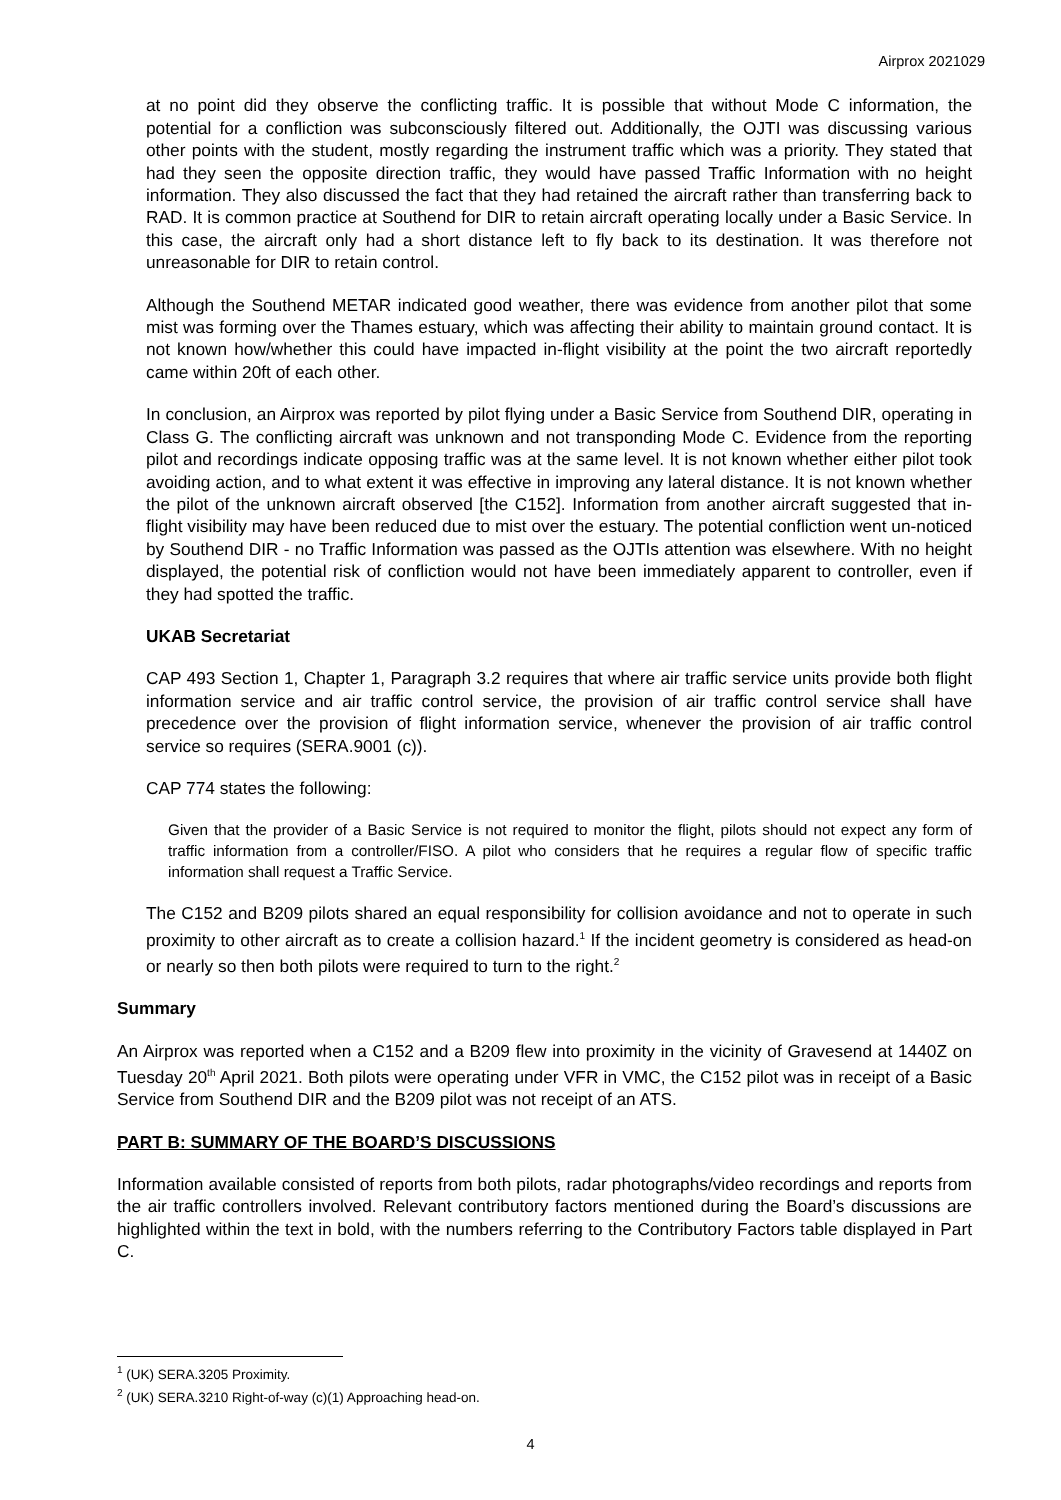Airprox 2021029
at no point did they observe the conflicting traffic. It is possible that without Mode C information, the potential for a confliction was subconsciously filtered out. Additionally, the OJTI was discussing various other points with the student, mostly regarding the instrument traffic which was a priority. They stated that had they seen the opposite direction traffic, they would have passed Traffic Information with no height information. They also discussed the fact that they had retained the aircraft rather than transferring back to RAD. It is common practice at Southend for DIR to retain aircraft operating locally under a Basic Service. In this case, the aircraft only had a short distance left to fly back to its destination. It was therefore not unreasonable for DIR to retain control.
Although the Southend METAR indicated good weather, there was evidence from another pilot that some mist was forming over the Thames estuary, which was affecting their ability to maintain ground contact. It is not known how/whether this could have impacted in-flight visibility at the point the two aircraft reportedly came within 20ft of each other.
In conclusion, an Airprox was reported by pilot flying under a Basic Service from Southend DIR, operating in Class G. The conflicting aircraft was unknown and not transponding Mode C. Evidence from the reporting pilot and recordings indicate opposing traffic was at the same level. It is not known whether either pilot took avoiding action, and to what extent it was effective in improving any lateral distance. It is not known whether the pilot of the unknown aircraft observed [the C152]. Information from another aircraft suggested that in-flight visibility may have been reduced due to mist over the estuary. The potential confliction went un-noticed by Southend DIR - no Traffic Information was passed as the OJTIs attention was elsewhere. With no height displayed, the potential risk of confliction would not have been immediately apparent to controller, even if they had spotted the traffic.
UKAB Secretariat
CAP 493 Section 1, Chapter 1, Paragraph 3.2 requires that where air traffic service units provide both flight information service and air traffic control service, the provision of air traffic control service shall have precedence over the provision of flight information service, whenever the provision of air traffic control service so requires (SERA.9001 (c)).
CAP 774 states the following:
Given that the provider of a Basic Service is not required to monitor the flight, pilots should not expect any form of traffic information from a controller/FISO. A pilot who considers that he requires a regular flow of specific traffic information shall request a Traffic Service.
The C152 and B209 pilots shared an equal responsibility for collision avoidance and not to operate in such proximity to other aircraft as to create a collision hazard.<sup>1</sup> If the incident geometry is considered as head-on or nearly so then both pilots were required to turn to the right.<sup>2</sup>
Summary
An Airprox was reported when a C152 and a B209 flew into proximity in the vicinity of Gravesend at 1440Z on Tuesday 20<sup>th</sup> April 2021. Both pilots were operating under VFR in VMC, the C152 pilot was in receipt of a Basic Service from Southend DIR and the B209 pilot was not receipt of an ATS.
PART B: SUMMARY OF THE BOARD’S DISCUSSIONS
Information available consisted of reports from both pilots, radar photographs/video recordings and reports from the air traffic controllers involved. Relevant contributory factors mentioned during the Board’s discussions are highlighted within the text in bold, with the numbers referring to the Contributory Factors table displayed in Part C.
<sup>1</sup> (UK) SERA.3205 Proximity.
<sup>2</sup> (UK) SERA.3210 Right-of-way (c)(1) Approaching head-on.
4